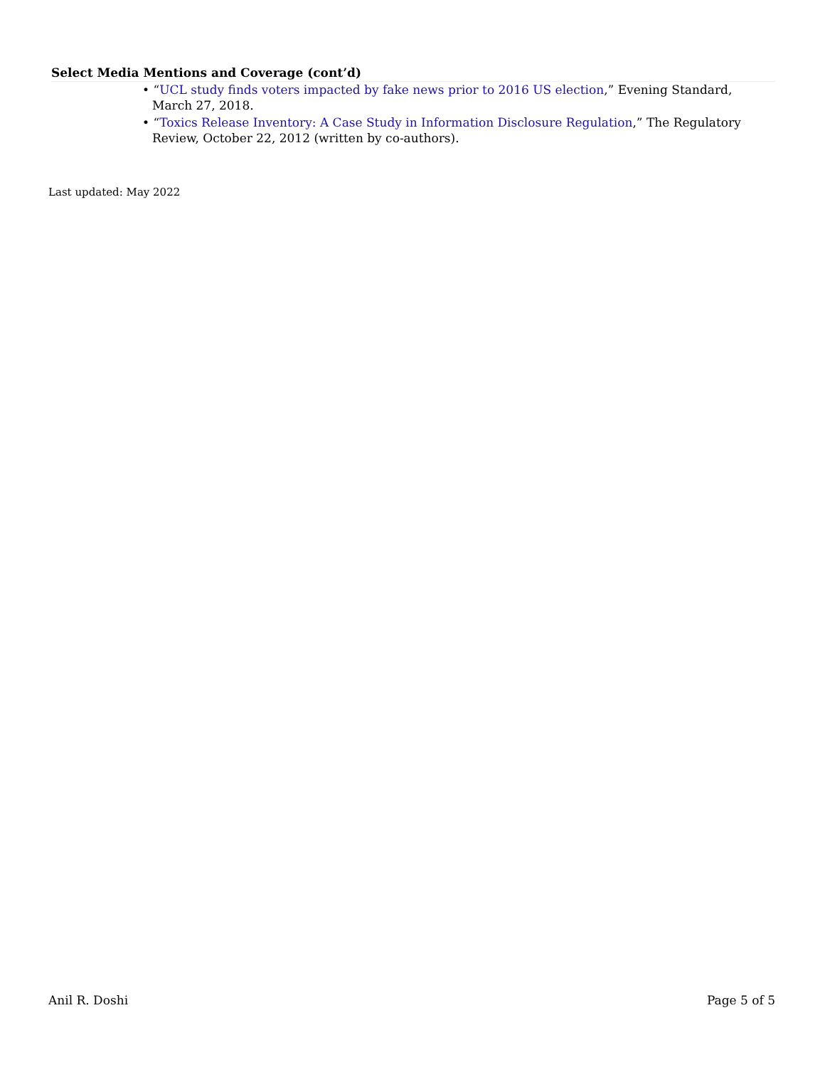Select Media Mentions and Coverage (cont’d)
• “UCL study finds voters impacted by fake news prior to 2016 US election,” Evening Standard, March 27, 2018.
• “Toxics Release Inventory: A Case Study in Information Disclosure Regulation,” The Regulatory Review, October 22, 2012 (written by co-authors).
Last updated: May 2022
Anil R. Doshi Page 5 of 5